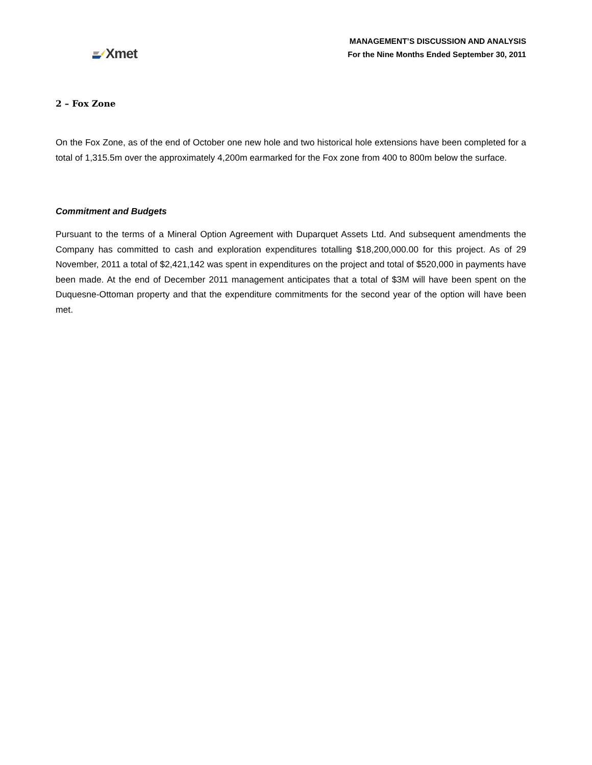Xmet
MANAGEMENT’S DISCUSSION AND ANALYSIS
For the Nine Months Ended September 30, 2011
2 – Fox Zone
On the Fox Zone, as of the end of October one new hole and two historical hole extensions have been completed for a total of 1,315.5m over the approximately 4,200m earmarked for the Fox zone from 400 to 800m below the surface.
Commitment and Budgets
Pursuant to the terms of a Mineral Option Agreement with Duparquet Assets Ltd. And subsequent amendments the Company has committed to cash and exploration expenditures totalling $18,200,000.00 for this project. As of 29 November, 2011 a total of $2,421,142 was spent in expenditures on the project and total of $520,000 in payments have been made. At the end of December 2011 management anticipates that a total of $3M will have been spent on the Duquesne-Ottoman property and that the expenditure commitments for the second year of the option will have been met.